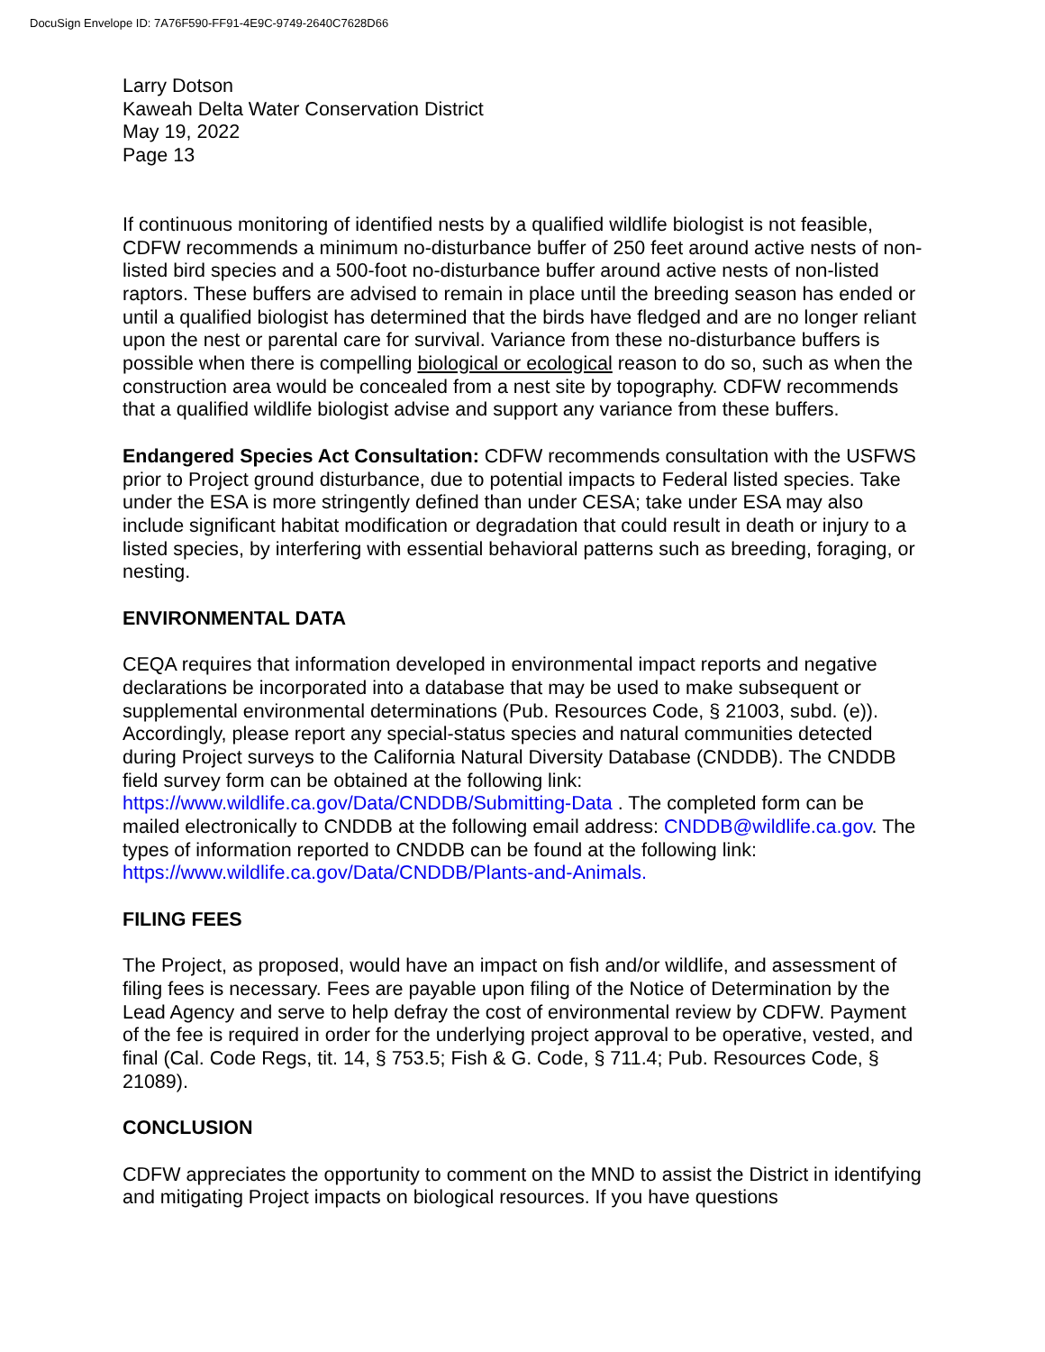DocuSign Envelope ID: 7A76F590-FF91-4E9C-9749-2640C7628D66
Larry Dotson
Kaweah Delta Water Conservation District
May 19, 2022
Page 13
If continuous monitoring of identified nests by a qualified wildlife biologist is not feasible, CDFW recommends a minimum no-disturbance buffer of 250 feet around active nests of non-listed bird species and a 500-foot no-disturbance buffer around active nests of non-listed raptors. These buffers are advised to remain in place until the breeding season has ended or until a qualified biologist has determined that the birds have fledged and are no longer reliant upon the nest or parental care for survival. Variance from these no-disturbance buffers is possible when there is compelling biological or ecological reason to do so, such as when the construction area would be concealed from a nest site by topography. CDFW recommends that a qualified wildlife biologist advise and support any variance from these buffers.
Endangered Species Act Consultation: CDFW recommends consultation with the USFWS prior to Project ground disturbance, due to potential impacts to Federal listed species. Take under the ESA is more stringently defined than under CESA; take under ESA may also include significant habitat modification or degradation that could result in death or injury to a listed species, by interfering with essential behavioral patterns such as breeding, foraging, or nesting.
ENVIRONMENTAL DATA
CEQA requires that information developed in environmental impact reports and negative declarations be incorporated into a database that may be used to make subsequent or supplemental environmental determinations (Pub. Resources Code, § 21003, subd. (e)). Accordingly, please report any special-status species and natural communities detected during Project surveys to the California Natural Diversity Database (CNDDB). The CNDDB field survey form can be obtained at the following link: https://www.wildlife.ca.gov/Data/CNDDB/Submitting-Data . The completed form can be mailed electronically to CNDDB at the following email address: CNDDB@wildlife.ca.gov. The types of information reported to CNDDB can be found at the following link: https://www.wildlife.ca.gov/Data/CNDDB/Plants-and-Animals.
FILING FEES
The Project, as proposed, would have an impact on fish and/or wildlife, and assessment of filing fees is necessary. Fees are payable upon filing of the Notice of Determination by the Lead Agency and serve to help defray the cost of environmental review by CDFW. Payment of the fee is required in order for the underlying project approval to be operative, vested, and final (Cal. Code Regs, tit. 14, § 753.5; Fish & G. Code, § 711.4; Pub. Resources Code, § 21089).
CONCLUSION
CDFW appreciates the opportunity to comment on the MND to assist the District in identifying and mitigating Project impacts on biological resources. If you have questions